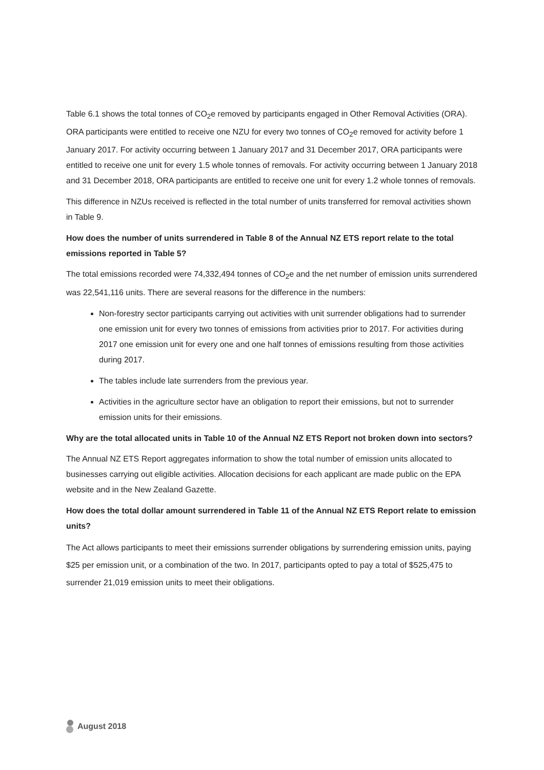Table 6.1 shows the total tonnes of CO<sub>2</sub>e removed by participants engaged in Other Removal Activities (ORA). ORA participants were entitled to receive one NZU for every two tonnes of CO<sub>2</sub>e removed for activity before 1 January 2017. For activity occurring between 1 January 2017 and 31 December 2017, ORA participants were entitled to receive one unit for every 1.5 whole tonnes of removals. For activity occurring between 1 January 2018 and 31 December 2018, ORA participants are entitled to receive one unit for every 1.2 whole tonnes of removals.
This difference in NZUs received is reflected in the total number of units transferred for removal activities shown in Table 9.
How does the number of units surrendered in Table 8 of the Annual NZ ETS report relate to the total emissions reported in Table 5?
The total emissions recorded were 74,332,494 tonnes of CO<sub>2</sub>e and the net number of emission units surrendered was 22,541,116 units. There are several reasons for the difference in the numbers:
Non-forestry sector participants carrying out activities with unit surrender obligations had to surrender one emission unit for every two tonnes of emissions from activities prior to 2017. For activities during 2017 one emission unit for every one and one half tonnes of emissions resulting from those activities during 2017.
The tables include late surrenders from the previous year.
Activities in the agriculture sector have an obligation to report their emissions, but not to surrender emission units for their emissions.
Why are the total allocated units in Table 10 of the Annual NZ ETS Report not broken down into sectors?
The Annual NZ ETS Report aggregates information to show the total number of emission units allocated to businesses carrying out eligible activities. Allocation decisions for each applicant are made public on the EPA website and in the New Zealand Gazette.
How does the total dollar amount surrendered in Table 11 of the Annual NZ ETS Report relate to emission units?
The Act allows participants to meet their emissions surrender obligations by surrendering emission units, paying $25 per emission unit, or a combination of the two. In 2017, participants opted to pay a total of $525,475 to surrender 21,019 emission units to meet their obligations.
August 2018